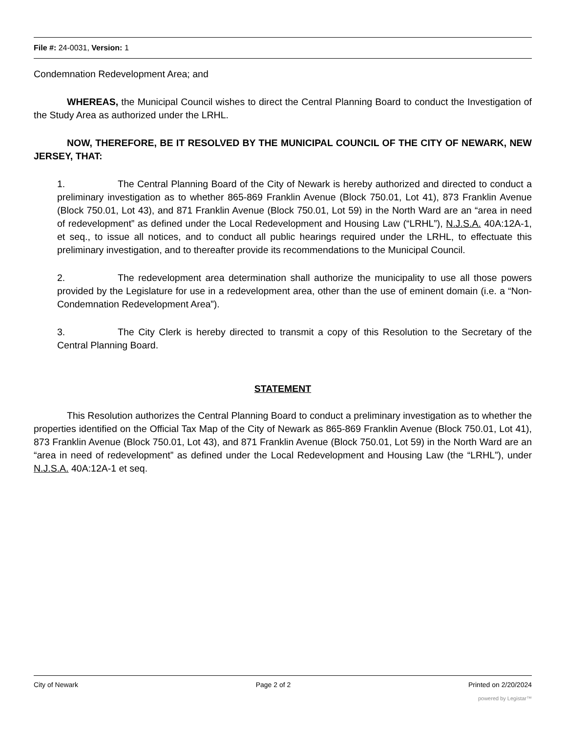File #: 24-0031, Version: 1
Condemnation Redevelopment Area; and
WHEREAS, the Municipal Council wishes to direct the Central Planning Board to conduct the Investigation of the Study Area as authorized under the LRHL.
NOW, THEREFORE, BE IT RESOLVED BY THE MUNICIPAL COUNCIL OF THE CITY OF NEWARK, NEW JERSEY, THAT:
1. The Central Planning Board of the City of Newark is hereby authorized and directed to conduct a preliminary investigation as to whether 865-869 Franklin Avenue (Block 750.01, Lot 41), 873 Franklin Avenue (Block 750.01, Lot 43), and 871 Franklin Avenue (Block 750.01, Lot 59) in the North Ward are an “area in need of redevelopment” as defined under the Local Redevelopment and Housing Law (“LRHL”), N.J.S.A. 40A:12A-1, et seq., to issue all notices, and to conduct all public hearings required under the LRHL, to effectuate this preliminary investigation, and to thereafter provide its recommendations to the Municipal Council.
2. The redevelopment area determination shall authorize the municipality to use all those powers provided by the Legislature for use in a redevelopment area, other than the use of eminent domain (i.e. a “Non-Condemnation Redevelopment Area”).
3. The City Clerk is hereby directed to transmit a copy of this Resolution to the Secretary of the Central Planning Board.
STATEMENT
This Resolution authorizes the Central Planning Board to conduct a preliminary investigation as to whether the properties identified on the Official Tax Map of the City of Newark as 865-869 Franklin Avenue (Block 750.01, Lot 41), 873 Franklin Avenue (Block 750.01, Lot 43), and 871 Franklin Avenue (Block 750.01, Lot 59) in the North Ward are an “area in need of redevelopment” as defined under the Local Redevelopment and Housing Law (the “LRHL”), under N.J.S.A. 40A:12A-1 et seq.
City of Newark Page 2 of 2 Printed on 2/20/2024
powered by Legistar™